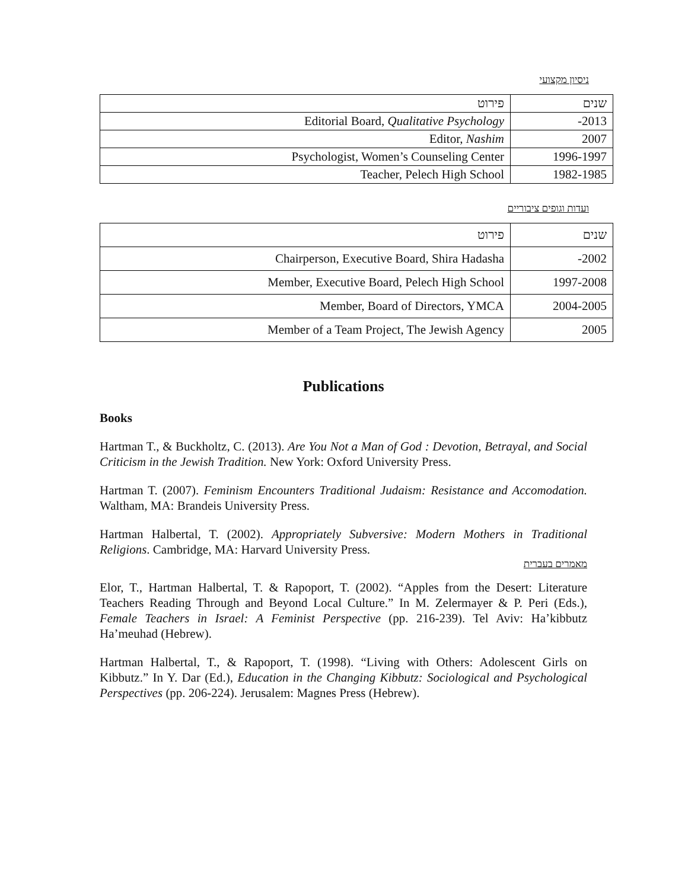ניסיון מקצועי
| שנים | פירוט |
| 2013- | Editorial Board, Qualitative Psychology |
| 2007 | Editor, Nashim |
| 1996-1997 | Psychologist, Women’s Counseling Center |
| 1982-1985 | Teacher, Pelech High School |
ועדות וגופים ציבוריים
| שנים | פירוט |
| 2002- | Chairperson, Executive Board, Shira Hadasha |
| 1997-2008 | Member, Executive Board, Pelech High School |
| 2004-2005 | Member, Board of Directors, YMCA |
| 2005 | Member of a Team Project, The Jewish Agency |
Publications
Books
Hartman T., & Buckholtz, C. (2013). Are You Not a Man of God : Devotion, Betrayal, and Social Criticism in the Jewish Tradition. New York: Oxford University Press.
Hartman T. (2007). Feminism Encounters Traditional Judaism: Resistance and Accomodation. Waltham, MA: Brandeis University Press.
Hartman Halbertal, T. (2002). Appropriately Subversive: Modern Mothers in Traditional Religions. Cambridge, MA: Harvard University Press.
מאמרים בעברית
Elor, T., Hartman Halbertal, T. & Rapoport, T. (2002). “Apples from the Desert: Literature Teachers Reading Through and Beyond Local Culture.” In M. Zelermayer & P. Peri (Eds.), Female Teachers in Israel: A Feminist Perspective (pp. 216-239). Tel Aviv: Ha’kibbutz Ha’meuhad (Hebrew).
Hartman Halbertal, T., & Rapoport, T. (1998). “Living with Others: Adolescent Girls on Kibbutz.” In Y. Dar (Ed.), Education in the Changing Kibbutz: Sociological and Psychological Perspectives (pp. 206-224). Jerusalem: Magnes Press (Hebrew).